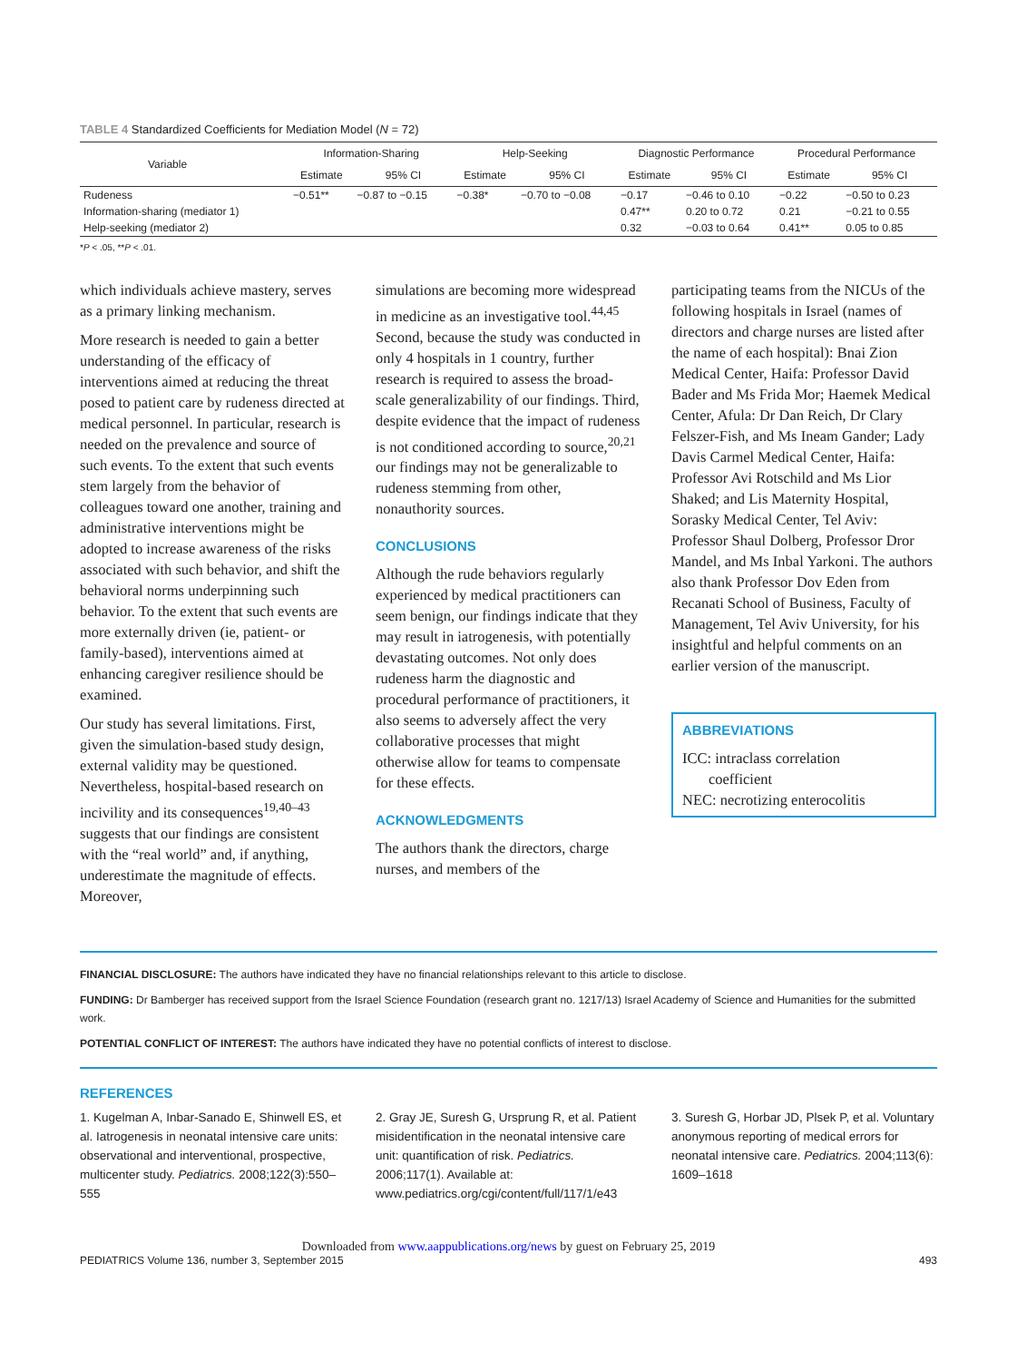TABLE 4 Standardized Coefficients for Mediation Model (N = 72)
| Variable | Information-Sharing | | Help-Seeking | | Diagnostic Performance | | Procedural Performance | |
| --- | --- | --- | --- | --- | --- | --- | --- | --- |
| | Estimate | 95% CI | Estimate | 95% CI | Estimate | 95% CI | Estimate | 95% CI |
| Rudeness | −0.51** | −0.87 to −0.15 | −0.38* | −0.70 to −0.08 | −0.17 | −0.46 to 0.10 | −0.22 | −0.50 to 0.23 |
| Information-sharing (mediator 1) | | | | | 0.47** | 0.20 to 0.72 | 0.21 | −0.21 to 0.55 |
| Help-seeking (mediator 2) | | | | | 0.32 | −0.03 to 0.64 | 0.41** | 0.05 to 0.85 |
*P < .05, **P < .01.
which individuals achieve mastery, serves as a primary linking mechanism.
More research is needed to gain a better understanding of the efficacy of interventions aimed at reducing the threat posed to patient care by rudeness directed at medical personnel. In particular, research is needed on the prevalence and source of such events. To the extent that such events stem largely from the behavior of colleagues toward one another, training and administrative interventions might be adopted to increase awareness of the risks associated with such behavior, and shift the behavioral norms underpinning such behavior. To the extent that such events are more externally driven (ie, patient- or family-based), interventions aimed at enhancing caregiver resilience should be examined.
Our study has several limitations. First, given the simulation-based study design, external validity may be questioned. Nevertheless, hospital-based research on incivility and its consequences<sup>19,40–43</sup> suggests that our findings are consistent with the “real world” and, if anything, underestimate the magnitude of effects. Moreover,
simulations are becoming more widespread in medicine as an investigative tool.<sup>44,45</sup> Second, because the study was conducted in only 4 hospitals in 1 country, further research is required to assess the broad-scale generalizability of our findings. Third, despite evidence that the impact of rudeness is not conditioned according to source,<sup>20,21</sup> our findings may not be generalizable to rudeness stemming from other, nonauthority sources.
CONCLUSIONS
Although the rude behaviors regularly experienced by medical practitioners can seem benign, our findings indicate that they may result in iatrogenesis, with potentially devastating outcomes. Not only does rudeness harm the diagnostic and procedural performance of practitioners, it also seems to adversely affect the very collaborative processes that might otherwise allow for teams to compensate for these effects.
ACKNOWLEDGMENTS
The authors thank the directors, charge nurses, and members of the
participating teams from the NICUs of the following hospitals in Israel (names of directors and charge nurses are listed after the name of each hospital): Bnai Zion Medical Center, Haifa: Professor David Bader and Ms Frida Mor; Haemek Medical Center, Afula: Dr Dan Reich, Dr Clary Felszer-Fish, and Ms Ineam Gander; Lady Davis Carmel Medical Center, Haifa: Professor Avi Rotschild and Ms Lior Shaked; and Lis Maternity Hospital, Sorasky Medical Center, Tel Aviv: Professor Shaul Dolberg, Professor Dror Mandel, and Ms Inbal Yarkoni. The authors also thank Professor Dov Eden from Recanati School of Business, Faculty of Management, Tel Aviv University, for his insightful and helpful comments on an earlier version of the manuscript.
ABBREVIATIONS
ICC: intraclass correlation
coefficient
NEC: necrotizing enterocolitis
FINANCIAL DISCLOSURE: The authors have indicated they have no financial relationships relevant to this article to disclose.
FUNDING: Dr Bamberger has received support from the Israel Science Foundation (research grant no. 1217/13) Israel Academy of Science and Humanities for the submitted work.
POTENTIAL CONFLICT OF INTEREST: The authors have indicated they have no potential conflicts of interest to disclose.
REFERENCES
1. Kugelman A, Inbar-Sanado E, Shinwell ES, et al. Iatrogenesis in neonatal intensive care units: observational and interventional, prospective, multicenter study. Pediatrics. 2008;122(3):550–555
2. Gray JE, Suresh G, Ursprung R, et al. Patient misidentification in the neonatal intensive care unit: quantification of risk. Pediatrics. 2006;117(1). Available at: www.pediatrics.org/cgi/content/full/117/1/e43
3. Suresh G, Horbar JD, Plsek P, et al. Voluntary anonymous reporting of medical errors for neonatal intensive care. Pediatrics. 2004;113(6): 1609–1618
Downloaded from www.aappublications.org/news by guest on February 25, 2019
PEDIATRICS Volume 136, number 3, September 2015 493